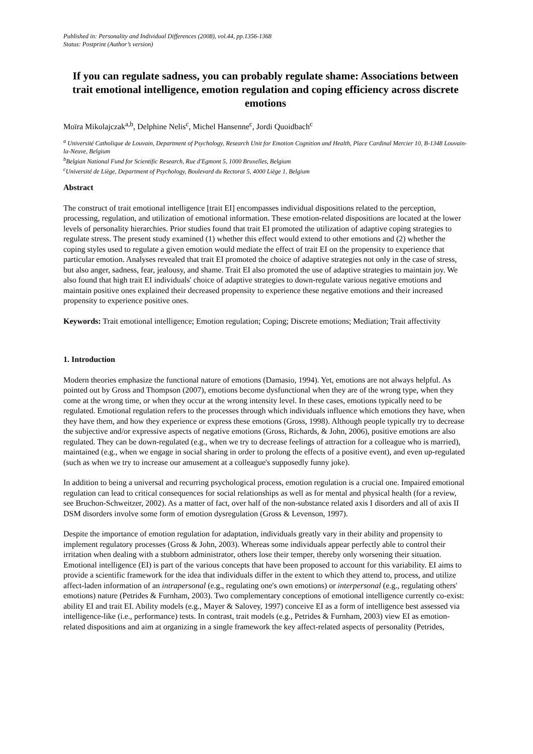Published in: Personality and Individual Differences (2008), vol.44, pp.1356-1368
Status: Postprint (Author’s version)
If you can regulate sadness, you can probably regulate shame: Associations between trait emotional intelligence, emotion regulation and coping efficiency across discrete emotions
Moïra Mikolajczak<sup>a,b</sup>, Delphine Nelis<sup>c</sup>, Michel Hansenne<sup>c</sup>, Jordi Quoidbach<sup>c</sup>
<sup>a</sup> Université Catholique de Louvain, Department of Psychology, Research Unit for Emotion Cognition and Health, Place Cardinal Mercier 10, B-1348 Louvain-la-Neuve, Belgium
<sup>b</sup> Belgian National Fund for Scientific Research, Rue d'Egmont 5, 1000 Bruxelles, Belgium
<sup>c</sup> Université de Liège, Department of Psychology, Boulevard du Rectorat 5, 4000 Liège 1, Belgium
Abstract
The construct of trait emotional intelligence [trait EI] encompasses individual dispositions related to the perception, processing, regulation, and utilization of emotional information. These emotion-related dispositions are located at the lower levels of personality hierarchies. Prior studies found that trait EI promoted the utilization of adaptive coping strategies to regulate stress. The present study examined (1) whether this effect would extend to other emotions and (2) whether the coping styles used to regulate a given emotion would mediate the effect of trait EI on the propensity to experience that particular emotion. Analyses revealed that trait EI promoted the choice of adaptive strategies not only in the case of stress, but also anger, sadness, fear, jealousy, and shame. Trait EI also promoted the use of adaptive strategies to maintain joy. We also found that high trait EI individuals' choice of adaptive strategies to down-regulate various negative emotions and maintain positive ones explained their decreased propensity to experience these negative emotions and their increased propensity to experience positive ones.
Keywords: Trait emotional intelligence; Emotion regulation; Coping; Discrete emotions; Mediation; Trait affectivity
1. Introduction
Modern theories emphasize the functional nature of emotions (Damasio, 1994). Yet, emotions are not always helpful. As pointed out by Gross and Thompson (2007), emotions become dysfunctional when they are of the wrong type, when they come at the wrong time, or when they occur at the wrong intensity level. In these cases, emotions typically need to be regulated. Emotional regulation refers to the processes through which individuals influence which emotions they have, when they have them, and how they experience or express these emotions (Gross, 1998). Although people typically try to decrease the subjective and/or expressive aspects of negative emotions (Gross, Richards, & John, 2006), positive emotions are also regulated. They can be down-regulated (e.g., when we try to decrease feelings of attraction for a colleague who is married), maintained (e.g., when we engage in social sharing in order to prolong the effects of a positive event), and even up-regulated (such as when we try to increase our amusement at a colleague's supposedly funny joke).
In addition to being a universal and recurring psychological process, emotion regulation is a crucial one. Impaired emotional regulation can lead to critical consequences for social relationships as well as for mental and physical health (for a review, see Bruchon-Schweitzer, 2002). As a matter of fact, over half of the non-substance related axis I disorders and all of axis II DSM disorders involve some form of emotion dysregulation (Gross & Levenson, 1997).
Despite the importance of emotion regulation for adaptation, individuals greatly vary in their ability and propensity to implement regulatory processes (Gross & John, 2003). Whereas some individuals appear perfectly able to control their irritation when dealing with a stubborn administrator, others lose their temper, thereby only worsening their situation. Emotional intelligence (EI) is part of the various concepts that have been proposed to account for this variability. EI aims to provide a scientific framework for the idea that individuals differ in the extent to which they attend to, process, and utilize affect-laden information of an intrapersonal (e.g., regulating one's own emotions) or interpersonal (e.g., regulating others' emotions) nature (Petrides & Furnham, 2003). Two complementary conceptions of emotional intelligence currently co-exist: ability EI and trait EI. Ability models (e.g., Mayer & Salovey, 1997) conceive EI as a form of intelligence best assessed via intelligence-like (i.e., performance) tests. In contrast, trait models (e.g., Petrides & Furnham, 2003) view EI as emotion-related dispositions and aim at organizing in a single framework the key affect-related aspects of personality (Petrides,